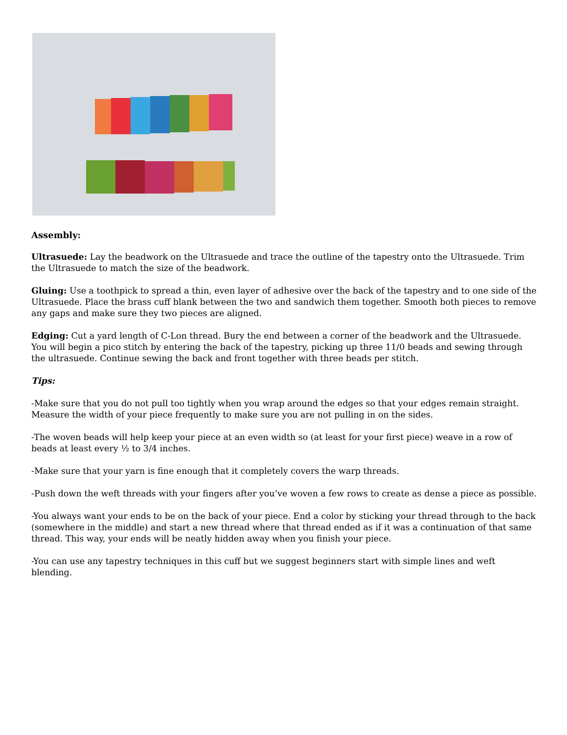Assembly:
Ultrasuede: Lay the beadwork on the Ultrasuede and trace the outline of the tapestry onto the Ultrasuede. Trim the Ultrasuede to match the size of the beadwork.
Gluing: Use a toothpick to spread a thin, even layer of adhesive over the back of the tapestry and to one side of the Ultrasuede. Place the brass cuff blank between the two and sandwich them together. Smooth both pieces to remove any gaps and make sure they two pieces are aligned.
Edging: Cut a yard length of C-Lon thread. Bury the end between a corner of the beadwork and the Ultrasuede. You will begin a pico stitch by entering the back of the tapestry, picking up three 11/0 beads and sewing through the ultrasuede. Continue sewing the back and front together with three beads per stitch.
Tips:
-Make sure that you do not pull too tightly when you wrap around the edges so that your edges remain straight. Measure the width of your piece frequently to make sure you are not pulling in on the sides.
-The woven beads will help keep your piece at an even width so (at least for your first piece) weave in a row of beads at least every ½ to 3/4 inches.
-Make sure that your yarn is fine enough that it completely covers the warp threads.
-Push down the weft threads with your fingers after you’ve woven a few rows to create as dense a piece as possible.
-You always want your ends to be on the back of your piece. End a color by sticking your thread through to the back (somewhere in the middle) and start a new thread where that thread ended as if it was a continuation of that same thread. This way, your ends will be neatly hidden away when you finish your piece.
-You can use any tapestry techniques in this cuff but we suggest beginners start with simple lines and weft blending.